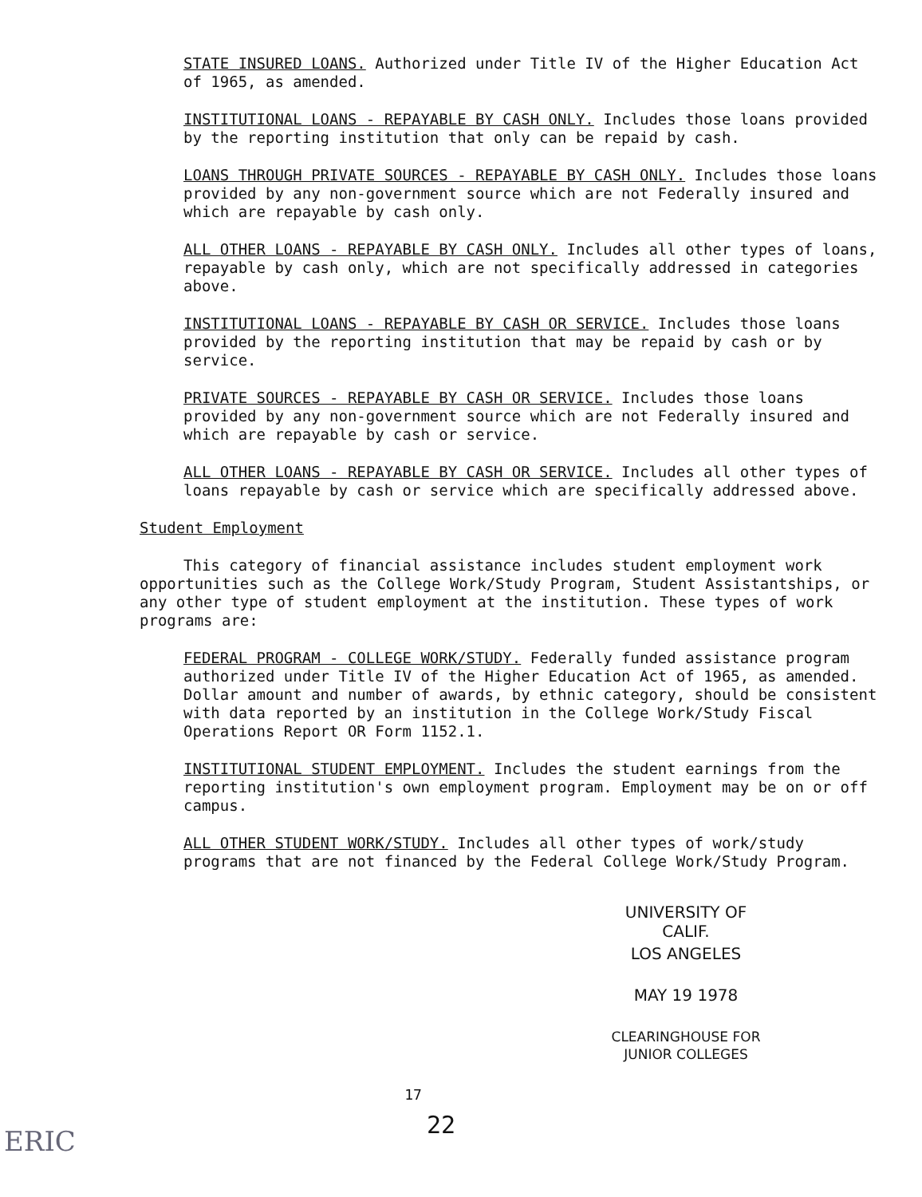STATE INSURED LOANS. Authorized under Title IV of the Higher Education Act of 1965, as amended.
INSTITUTIONAL LOANS - REPAYABLE BY CASH ONLY. Includes those loans provided by the reporting institution that only can be repaid by cash.
LOANS THROUGH PRIVATE SOURCES - REPAYABLE BY CASH ONLY. Includes those loans provided by any non-government source which are not Federally insured and which are repayable by cash only.
ALL OTHER LOANS - REPAYABLE BY CASH ONLY. Includes all other types of loans, repayable by cash only, which are not specifically addressed in categories above.
INSTITUTIONAL LOANS - REPAYABLE BY CASH OR SERVICE. Includes those loans provided by the reporting institution that may be repaid by cash or by service.
PRIVATE SOURCES - REPAYABLE BY CASH OR SERVICE. Includes those loans provided by any non-government source which are not Federally insured and which are repayable by cash or service.
ALL OTHER LOANS - REPAYABLE BY CASH OR SERVICE. Includes all other types of loans repayable by cash or service which are specifically addressed above.
Student Employment
This category of financial assistance includes student employment work opportunities such as the College Work/Study Program, Student Assistantships, or any other type of student employment at the institution. These types of work programs are:
FEDERAL PROGRAM - COLLEGE WORK/STUDY. Federally funded assistance program authorized under Title IV of the Higher Education Act of 1965, as amended. Dollar amount and number of awards, by ethnic category, should be consistent with data reported by an institution in the College Work/Study Fiscal Operations Report OR Form 1152.1.
INSTITUTIONAL STUDENT EMPLOYMENT. Includes the student earnings from the reporting institution's own employment program. Employment may be on or off campus.
ALL OTHER STUDENT WORK/STUDY. Includes all other types of work/study programs that are not financed by the Federal College Work/Study Program.
UNIVERSITY OF CALIF.
LOS ANGELES
MAY 19 1978
CLEARINGHOUSE FOR
JUNIOR COLLEGES
17
22
ERIC